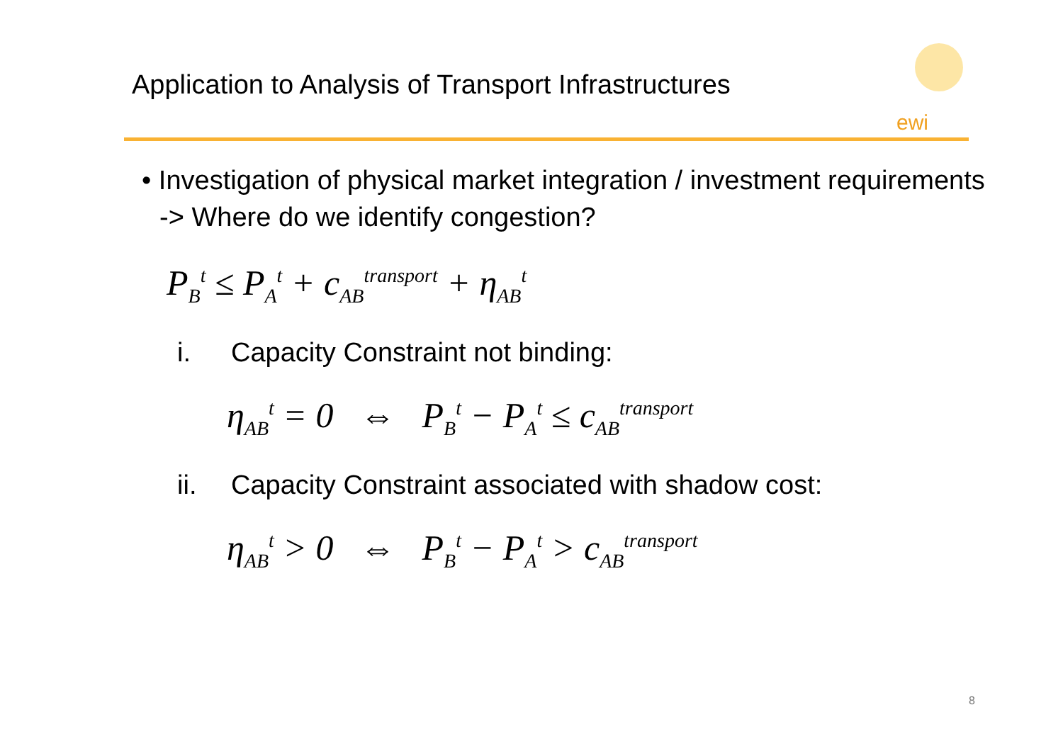Application to Analysis of Transport Infrastructures
ewi
• Investigation of physical market integration / investment requirements -> Where do we identify congestion?
P<sub>B</sub><sup>t</sup> ≤ P<sub>A</sub><sup>t</sup> + c<sub>AB</sub><sup>transport</sup> + η<sub>AB</sub><sup>t</sup>
i. Capacity Constraint not binding:
η<sub>AB</sub><sup>t</sup> = 0 ⇔ P<sub>B</sub><sup>t</sup> − P<sub>A</sub><sup>t</sup> ≤ c<sub>AB</sub><sup>transport</sup>
ii. Capacity Constraint associated with shadow cost:
η<sub>AB</sub><sup>t</sup> > 0 ⇔ P<sub>B</sub><sup>t</sup> − P<sub>A</sub><sup>t</sup> > c<sub>AB</sub><sup>transport</sup>
8